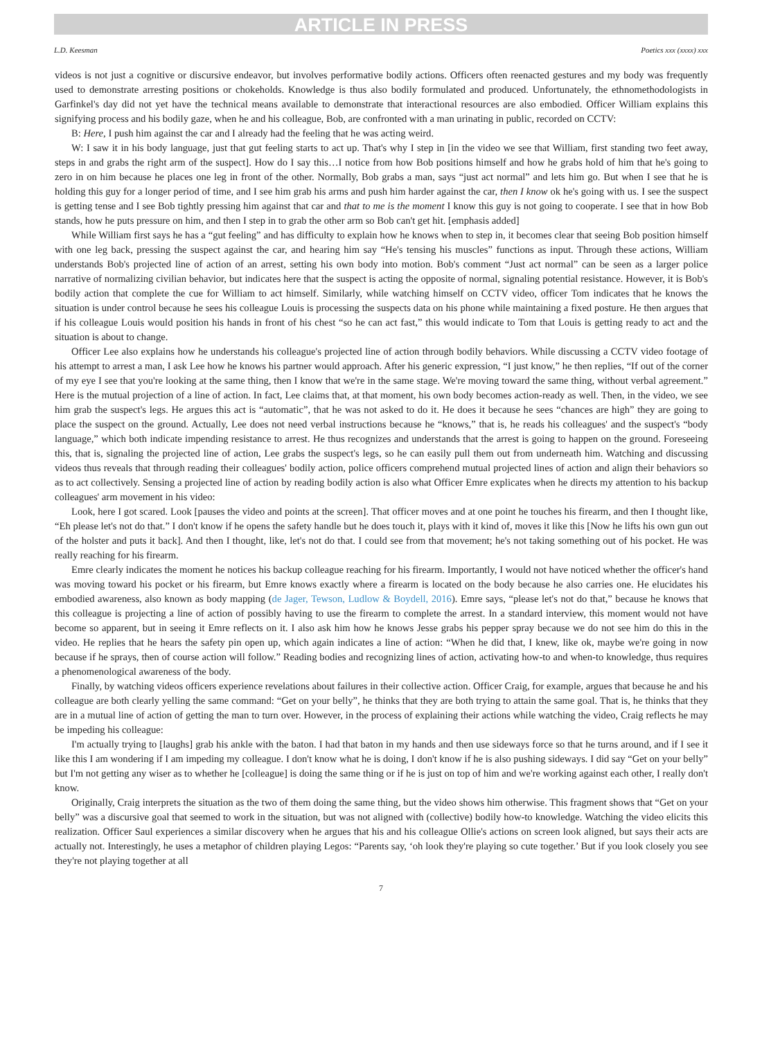ARTICLE IN PRESS
L.D. Keesman Poetics xxx (xxxx) xxx
videos is not just a cognitive or discursive endeavor, but involves performative bodily actions. Officers often reenacted gestures and my body was frequently used to demonstrate arresting positions or chokeholds. Knowledge is thus also bodily formulated and produced. Unfortunately, the ethnomethodologists in Garfinkel's day did not yet have the technical means available to demonstrate that interactional resources are also embodied. Officer William explains this signifying process and his bodily gaze, when he and his colleague, Bob, are confronted with a man urinating in public, recorded on CCTV:
B: Here, I push him against the car and I already had the feeling that he was acting weird.
W: I saw it in his body language, just that gut feeling starts to act up. That's why I step in [in the video we see that William, first standing two feet away, steps in and grabs the right arm of the suspect]. How do I say this…I notice from how Bob positions himself and how he grabs hold of him that he's going to zero in on him because he places one leg in front of the other. Normally, Bob grabs a man, says “just act normal” and lets him go. But when I see that he is holding this guy for a longer period of time, and I see him grab his arms and push him harder against the car, then I know ok he's going with us. I see the suspect is getting tense and I see Bob tightly pressing him against that car and that to me is the moment I know this guy is not going to cooperate. I see that in how Bob stands, how he puts pressure on him, and then I step in to grab the other arm so Bob can't get hit. [emphasis added]
While William first says he has a “gut feeling” and has difficulty to explain how he knows when to step in, it becomes clear that seeing Bob position himself with one leg back, pressing the suspect against the car, and hearing him say “He's tensing his muscles” functions as input. Through these actions, William understands Bob's projected line of action of an arrest, setting his own body into motion. Bob's comment “Just act normal” can be seen as a larger police narrative of normalizing civilian behavior, but indicates here that the suspect is acting the opposite of normal, signaling potential resistance. However, it is Bob's bodily action that complete the cue for William to act himself. Similarly, while watching himself on CCTV video, officer Tom indicates that he knows the situation is under control because he sees his colleague Louis is processing the suspects data on his phone while maintaining a fixed posture. He then argues that if his colleague Louis would position his hands in front of his chest “so he can act fast,” this would indicate to Tom that Louis is getting ready to act and the situation is about to change.
Officer Lee also explains how he understands his colleague's projected line of action through bodily behaviors. While discussing a CCTV video footage of his attempt to arrest a man, I ask Lee how he knows his partner would approach. After his generic expression, “I just know,” he then replies, “If out of the corner of my eye I see that you're looking at the same thing, then I know that we're in the same stage. We're moving toward the same thing, without verbal agreement.” Here is the mutual projection of a line of action. In fact, Lee claims that, at that moment, his own body becomes action-ready as well. Then, in the video, we see him grab the suspect's legs. He argues this act is “automatic”, that he was not asked to do it. He does it because he sees “chances are high” they are going to place the suspect on the ground. Actually, Lee does not need verbal instructions because he “knows,” that is, he reads his colleagues' and the suspect's “body language,” which both indicate impending resistance to arrest. He thus recognizes and understands that the arrest is going to happen on the ground. Foreseeing this, that is, signaling the projected line of action, Lee grabs the suspect's legs, so he can easily pull them out from underneath him. Watching and discussing videos thus reveals that through reading their colleagues' bodily action, police officers comprehend mutual projected lines of action and align their behaviors so as to act collectively. Sensing a projected line of action by reading bodily action is also what Officer Emre explicates when he directs my attention to his backup colleagues' arm movement in his video:
Look, here I got scared. Look [pauses the video and points at the screen]. That officer moves and at one point he touches his firearm, and then I thought like, “Eh please let's not do that.” I don't know if he opens the safety handle but he does touch it, plays with it kind of, moves it like this [Now he lifts his own gun out of the holster and puts it back]. And then I thought, like, let's not do that. I could see from that movement; he's not taking something out of his pocket. He was really reaching for his firearm.
Emre clearly indicates the moment he notices his backup colleague reaching for his firearm. Importantly, I would not have noticed whether the officer's hand was moving toward his pocket or his firearm, but Emre knows exactly where a firearm is located on the body because he also carries one. He elucidates his embodied awareness, also known as body mapping (de Jager, Tewson, Ludlow & Boydell, 2016). Emre says, “please let's not do that,” because he knows that this colleague is projecting a line of action of possibly having to use the firearm to complete the arrest. In a standard interview, this moment would not have become so apparent, but in seeing it Emre reflects on it. I also ask him how he knows Jesse grabs his pepper spray because we do not see him do this in the video. He replies that he hears the safety pin open up, which again indicates a line of action: “When he did that, I knew, like ok, maybe we're going in now because if he sprays, then of course action will follow.” Reading bodies and recognizing lines of action, activating how-to and when-to knowledge, thus requires a phenomenological awareness of the body.
Finally, by watching videos officers experience revelations about failures in their collective action. Officer Craig, for example, argues that because he and his colleague are both clearly yelling the same command: “Get on your belly”, he thinks that they are both trying to attain the same goal. That is, he thinks that they are in a mutual line of action of getting the man to turn over. However, in the process of explaining their actions while watching the video, Craig reflects he may be impeding his colleague:
I'm actually trying to [laughs] grab his ankle with the baton. I had that baton in my hands and then use sideways force so that he turns around, and if I see it like this I am wondering if I am impeding my colleague. I don't know what he is doing, I don't know if he is also pushing sideways. I did say “Get on your belly” but I'm not getting any wiser as to whether he [colleague] is doing the same thing or if he is just on top of him and we're working against each other, I really don't know.
Originally, Craig interprets the situation as the two of them doing the same thing, but the video shows him otherwise. This fragment shows that “Get on your belly” was a discursive goal that seemed to work in the situation, but was not aligned with (collective) bodily how-to knowledge. Watching the video elicits this realization. Officer Saul experiences a similar discovery when he argues that his and his colleague Ollie's actions on screen look aligned, but says their acts are actually not. Interestingly, he uses a metaphor of children playing Legos: “Parents say, ‘oh look they're playing so cute together.’ But if you look closely you see they're not playing together at all
7